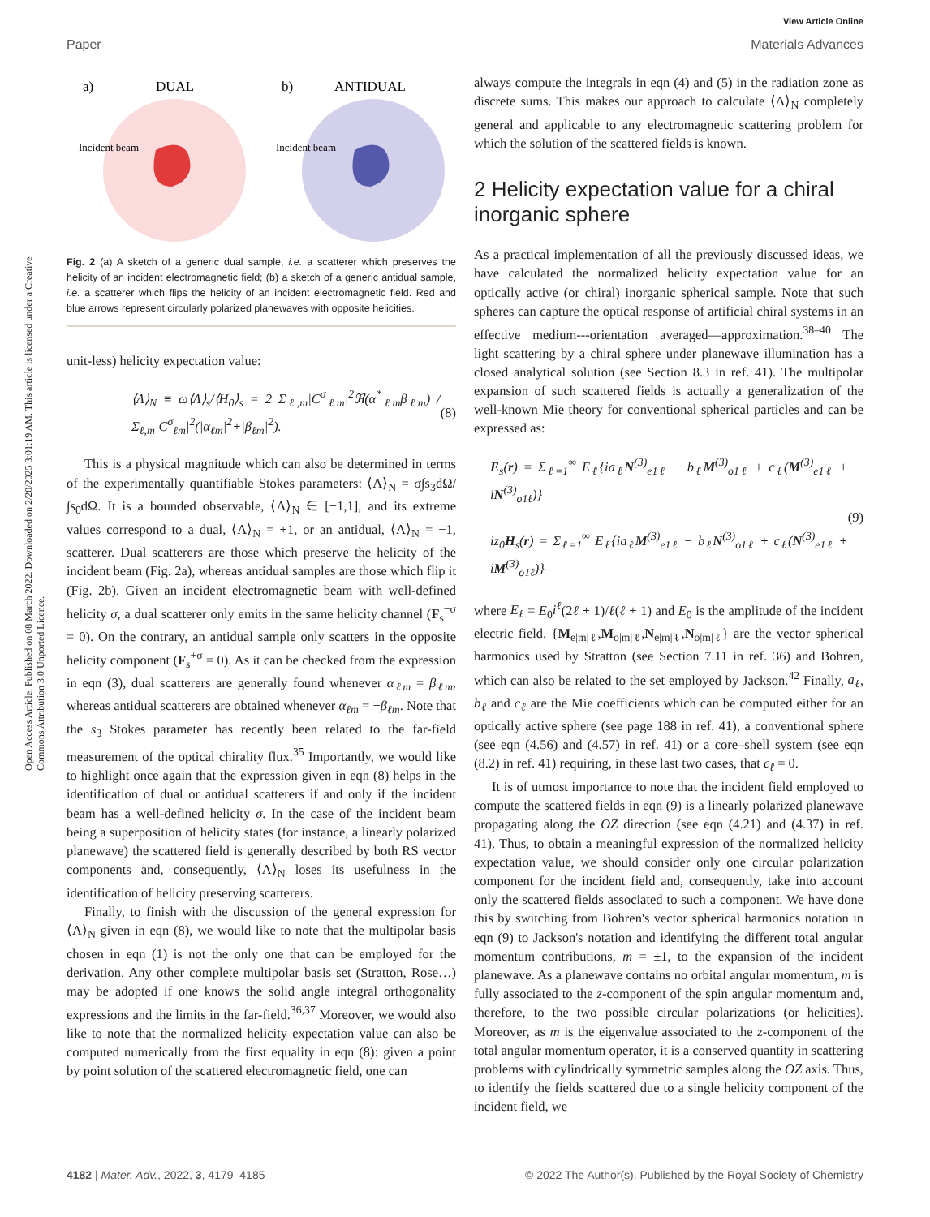View Article Online
Paper Materials Advances
Open Access Article. Published on 08 March 2022. Downloaded on 2/20/2025 3:01:19 AM. This article is licensed under a Creative Commons Attribution 3.0 Unported Licence.
a)
DUAL
b)
ANTIDUAL
Incident beam
Incident beam
Fig. 2 (a) A sketch of a generic dual sample, i.e. a scatterer which preserves the helicity of an incident electromagnetic field; (b) a sketch of a generic antidual sample, i.e. a scatterer which flips the helicity of an incident electromagnetic field. Red and blue arrows represent circularly polarized planewaves with opposite helicities.
unit-less) helicity expectation value:
⟨Λ⟩<sub>N</sub> ≡ ω⟨Λ⟩<sub>s</sub>/⟨H<sub>0</sub>⟩<sub>s</sub> = 2 Σ<sub>ℓ,m</sub>|C<sup>σ</sup><sub>ℓm</sub>|<sup>2</sup>ℜ(α<sup>*</sup><sub>ℓm</sub>β<sub>ℓm</sub>) / Σ<sub>ℓ,m</sub>|C<sup>σ</sup><sub>ℓm</sub>|<sup>2</sup>(|α<sub>ℓm</sub>|<sup>2</sup>+|β<sub>ℓm</sub>|<sup>2</sup>). (8)
This is a physical magnitude which can also be determined in terms of the experimentally quantifiable Stokes parameters: ⟨Λ⟩<sub>N</sub> = σ∫s<sub>3</sub>dΩ/∫s<sub>0</sub>dΩ. It is a bounded observable, ⟨Λ⟩<sub>N</sub> ∈ [−1,1], and its extreme values correspond to a dual, ⟨Λ⟩<sub>N</sub> = +1, or an antidual, ⟨Λ⟩<sub>N</sub> = −1, scatterer. Dual scatterers are those which preserve the helicity of the incident beam (Fig. 2a), whereas antidual samples are those which flip it (Fig. 2b). Given an incident electromagnetic beam with well-defined helicity σ, a dual scatterer only emits in the same helicity channel (F<sub>s</sub><sup>−σ</sup> = 0). On the contrary, an antidual sample only scatters in the opposite helicity component (F<sub>s</sub><sup>+σ</sup> = 0). As it can be checked from the expression in eqn (3), dual scatterers are generally found whenever α<sub>ℓm</sub> = β<sub>ℓm</sub>, whereas antidual scatterers are obtained whenever α<sub>ℓm</sub> = −β<sub>ℓm</sub>. Note that the s<sub>3</sub> Stokes parameter has recently been related to the far-field measurement of the optical chirality flux.<sup>35</sup> Importantly, we would like to highlight once again that the expression given in eqn (8) helps in the identification of dual or antidual scatterers if and only if the incident beam has a well-defined helicity σ. In the case of the incident beam being a superposition of helicity states (for instance, a linearly polarized planewave) the scattered field is generally described by both RS vector components and, consequently, ⟨Λ⟩<sub>N</sub> loses its usefulness in the identification of helicity preserving scatterers.
Finally, to finish with the discussion of the general expression for ⟨Λ⟩<sub>N</sub> given in eqn (8), we would like to note that the multipolar basis chosen in eqn (1) is not the only one that can be employed for the derivation. Any other complete multipolar basis set (Stratton, Rose…) may be adopted if one knows the solid angle integral orthogonality expressions and the limits in the far-field.<sup>36,37</sup> Moreover, we would also like to note that the normalized helicity expectation value can also be computed numerically from the first equality in eqn (8): given a point by point solution of the scattered electromagnetic field, one can
always compute the integrals in eqn (4) and (5) in the radiation zone as discrete sums. This makes our approach to calculate ⟨Λ⟩<sub>N</sub> completely general and applicable to any electromagnetic scattering problem for which the solution of the scattered fields is known.
2 Helicity expectation value for a chiral inorganic sphere
As a practical implementation of all the previously discussed ideas, we have calculated the normalized helicity expectation value for an optically active (or chiral) inorganic spherical sample. Note that such spheres can capture the optical response of artificial chiral systems in an effective medium---orientation averaged—approximation.<sup>38–40</sup> The light scattering by a chiral sphere under planewave illumination has a closed analytical solution (see Section 8.3 in ref. 41). The multipolar expansion of such scattered fields is actually a generalization of the well-known Mie theory for conventional spherical particles and can be expressed as:
E<sub>s</sub>(r) = Σ<sub>ℓ=1</sub><sup>∞</sup> E<sub>ℓ</sub>{ia<sub>ℓ</sub>N<sup>(3)</sup><sub>e1ℓ</sub> − b<sub>ℓ</sub>M<sup>(3)</sup><sub>o1ℓ</sub> + c<sub>ℓ</sub>(M<sup>(3)</sup><sub>e1ℓ</sub> + iN<sup>(3)</sup><sub>o1ℓ</sub>)}
iz<sub>0</sub>H<sub>s</sub>(r) = Σ<sub>ℓ=1</sub><sup>∞</sup> E<sub>ℓ</sub>{ia<sub>ℓ</sub>M<sup>(3)</sup><sub>e1ℓ</sub> − b<sub>ℓ</sub>N<sup>(3)</sup><sub>o1ℓ</sub> + c<sub>ℓ</sub>(N<sup>(3)</sup><sub>e1ℓ</sub> + iM<sup>(3)</sup><sub>o1ℓ</sub>)} (9)
where E<sub>ℓ</sub> = E<sub>0</sub>i<sup>ℓ</sup>(2ℓ + 1)/ℓ(ℓ + 1) and E<sub>0</sub> is the amplitude of the incident electric field. {M<sub>e|m|ℓ</sub>,M<sub>o|m|ℓ</sub>,N<sub>e|m|ℓ</sub>,N<sub>o|m|ℓ</sub>} are the vector spherical harmonics used by Stratton (see Section 7.11 in ref. 36) and Bohren, which can also be related to the set employed by Jackson.<sup>42</sup> Finally, a<sub>ℓ</sub>, b<sub>ℓ</sub> and c<sub>ℓ</sub> are the Mie coefficients which can be computed either for an optically active sphere (see page 188 in ref. 41), a conventional sphere (see eqn (4.56) and (4.57) in ref. 41) or a core–shell system (see eqn (8.2) in ref. 41) requiring, in these last two cases, that c<sub>ℓ</sub> = 0.
It is of utmost importance to note that the incident field employed to compute the scattered fields in eqn (9) is a linearly polarized planewave propagating along the OZ direction (see eqn (4.21) and (4.37) in ref. 41). Thus, to obtain a meaningful expression of the normalized helicity expectation value, we should consider only one circular polarization component for the incident field and, consequently, take into account only the scattered fields associated to such a component. We have done this by switching from Bohren's vector spherical harmonics notation in eqn (9) to Jackson's notation and identifying the different total angular momentum contributions, m = ±1, to the expansion of the incident planewave. As a planewave contains no orbital angular momentum, m is fully associated to the z-component of the spin angular momentum and, therefore, to the two possible circular polarizations (or helicities). Moreover, as m is the eigenvalue associated to the z-component of the total angular momentum operator, it is a conserved quantity in scattering problems with cylindrically symmetric samples along the OZ axis. Thus, to identify the fields scattered due to a single helicity component of the incident field, we
4182 | Mater. Adv., 2022, 3, 4179–4185 © 2022 The Author(s). Published by the Royal Society of Chemistry